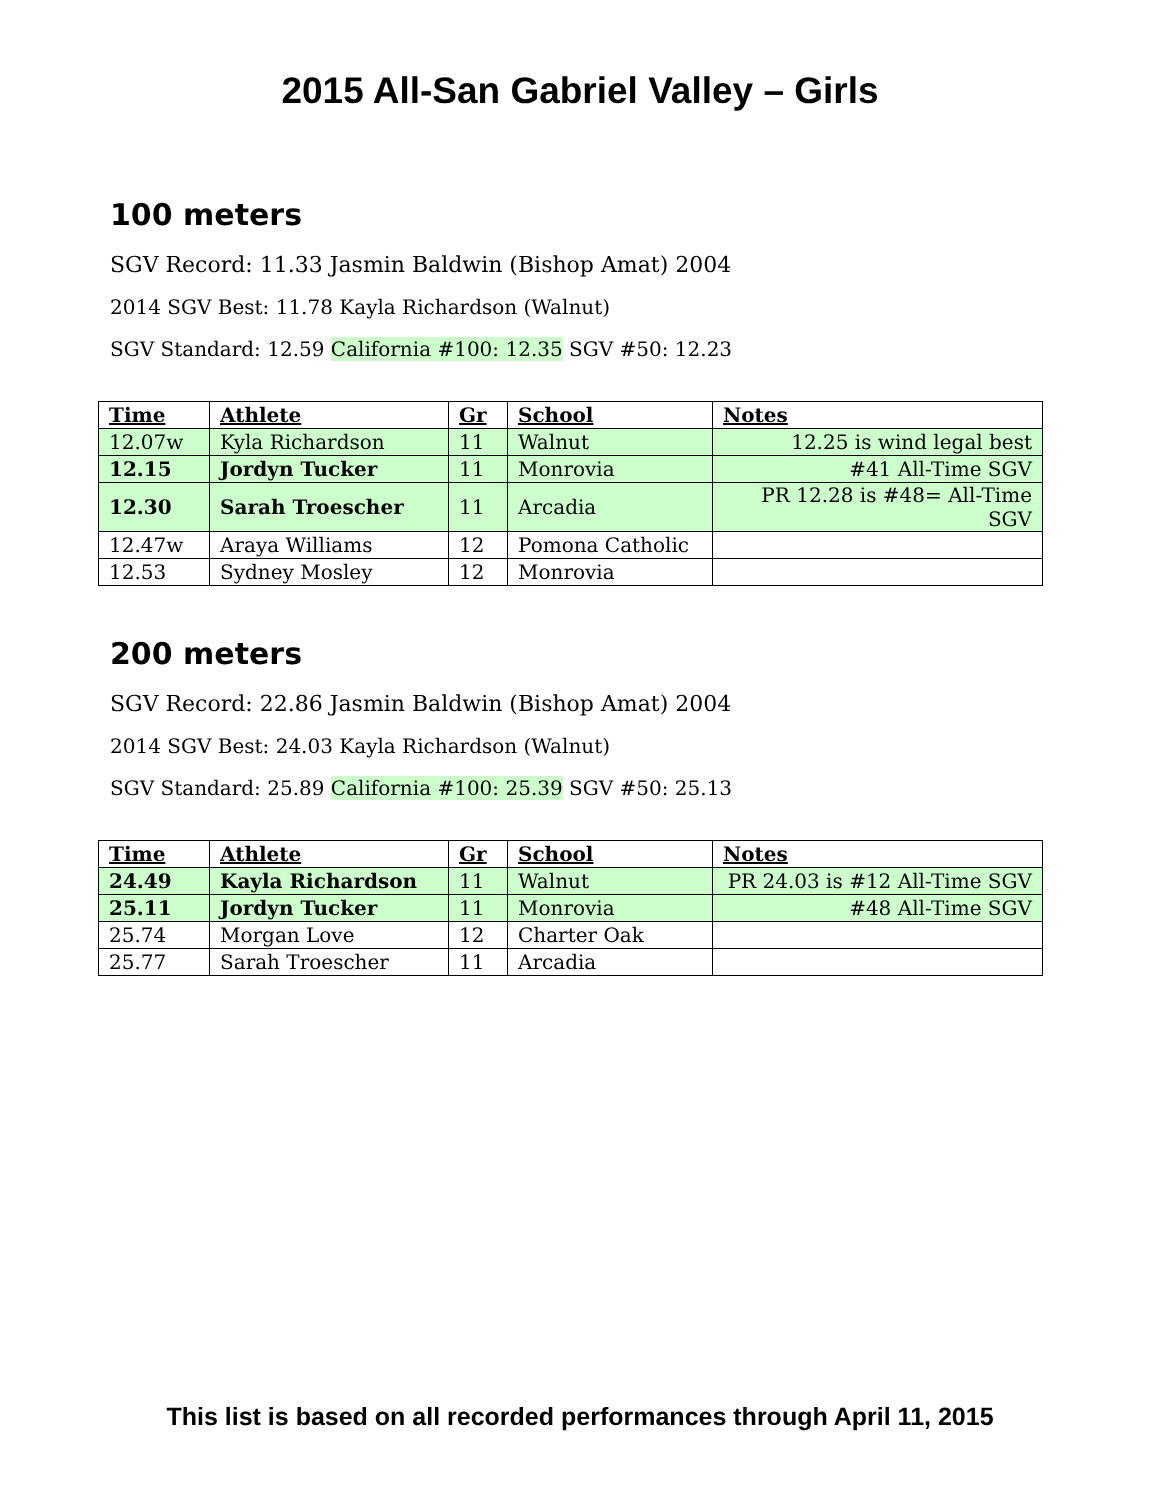2015 All-San Gabriel Valley – Girls
100 meters
SGV Record: 11.33 Jasmin Baldwin (Bishop Amat) 2004
2014 SGV Best: 11.78 Kayla Richardson (Walnut)
SGV Standard: 12.59 California #100: 12.35 SGV #50: 12.23
| Time | Athlete | Gr | School | Notes |
| --- | --- | --- | --- | --- |
| 12.07w | Kyla Richardson | 11 | Walnut | 12.25 is wind legal best |
| 12.15 | Jordyn Tucker | 11 | Monrovia | #41 All-Time SGV |
| 12.30 | Sarah Troescher | 11 | Arcadia | PR 12.28 is #48= All-Time SGV |
| 12.47w | Araya Williams | 12 | Pomona Catholic | |
| 12.53 | Sydney Mosley | 12 | Monrovia | |
200 meters
SGV Record: 22.86 Jasmin Baldwin (Bishop Amat) 2004
2014 SGV Best: 24.03 Kayla Richardson (Walnut)
SGV Standard: 25.89 California #100: 25.39 SGV #50: 25.13
| Time | Athlete | Gr | School | Notes |
| --- | --- | --- | --- | --- |
| 24.49 | Kayla Richardson | 11 | Walnut | PR 24.03 is #12 All-Time SGV |
| 25.11 | Jordyn Tucker | 11 | Monrovia | #48 All-Time SGV |
| 25.74 | Morgan Love | 12 | Charter Oak | |
| 25.77 | Sarah Troescher | 11 | Arcadia | |
This list is based on all recorded performances through April 11, 2015